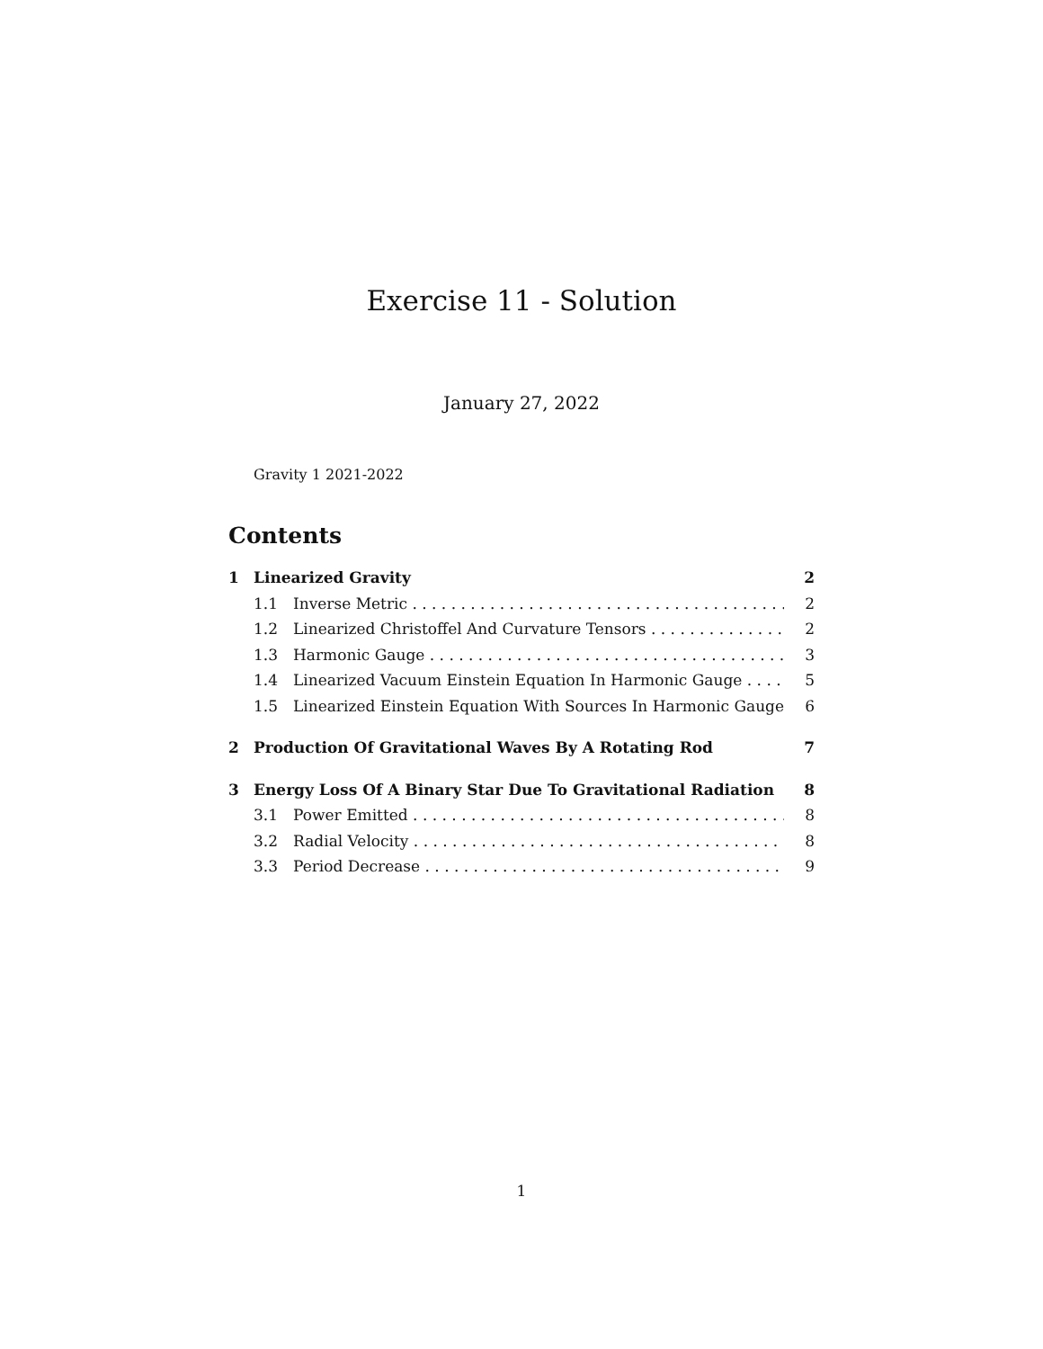Exercise 11 - Solution
January 27, 2022
Gravity 1 2021-2022
Contents
1 Linearized Gravity 2
1.1 Inverse Metric 2
1.2 Linearized Christoffel And Curvature Tensors 2
1.3 Harmonic Gauge 3
1.4 Linearized Vacuum Einstein Equation In Harmonic Gauge 5
1.5 Linearized Einstein Equation With Sources In Harmonic Gauge 6
2 Production Of Gravitational Waves By A Rotating Rod 7
3 Energy Loss Of A Binary Star Due To Gravitational Radiation 8
3.1 Power Emitted 8
3.2 Radial Velocity 8
3.3 Period Decrease 9
1